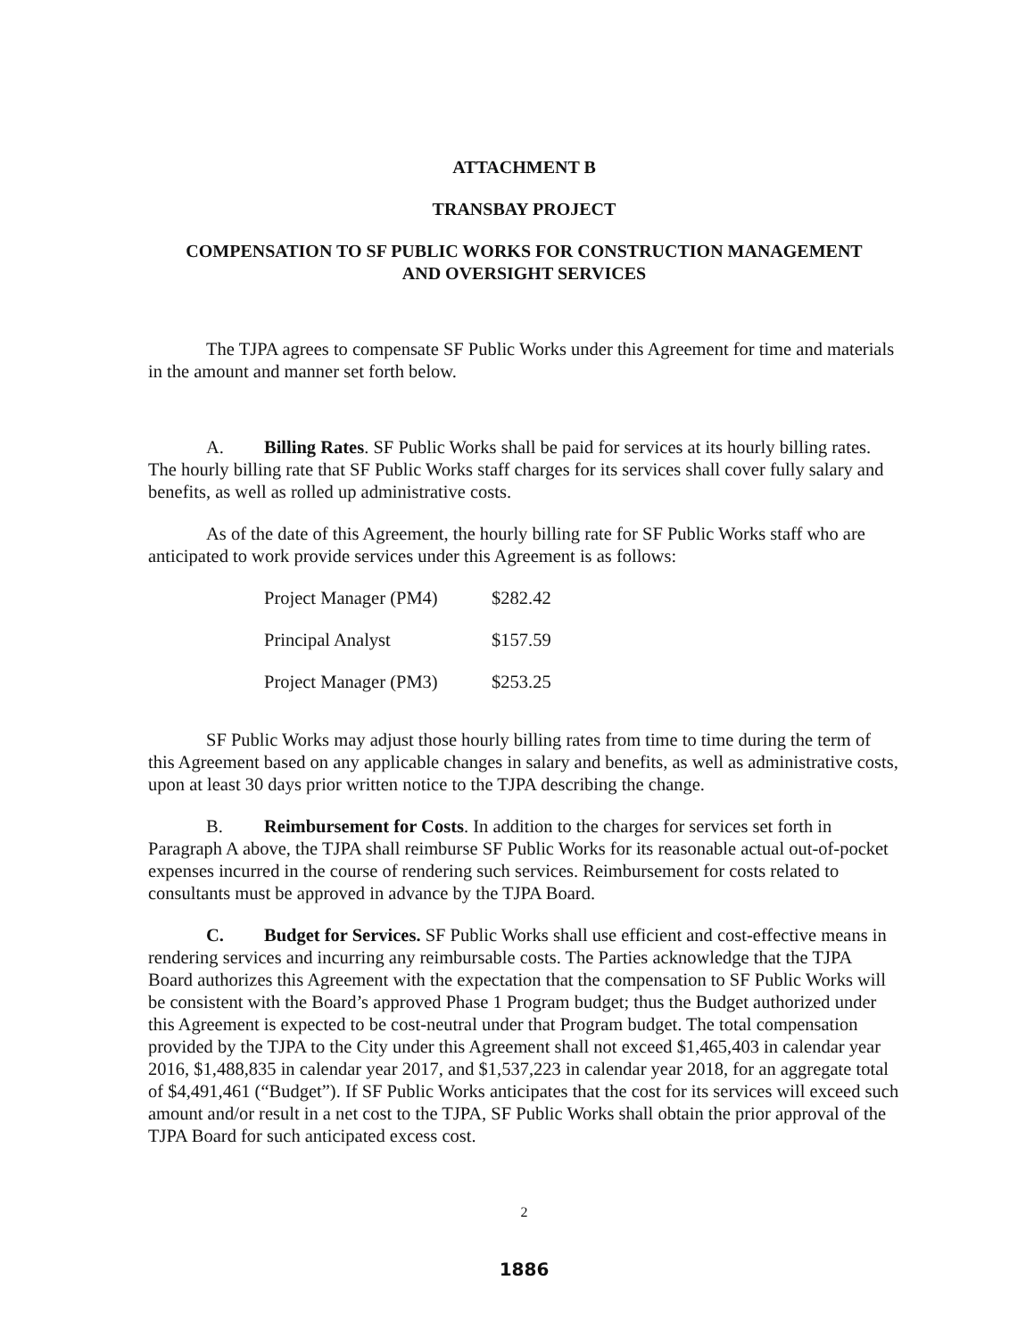ATTACHMENT B
TRANSBAY PROJECT
COMPENSATION TO SF PUBLIC WORKS FOR CONSTRUCTION MANAGEMENT
AND OVERSIGHT SERVICES
The TJPA agrees to compensate SF Public Works under this Agreement for time and materials in the amount and manner set forth below.
A. Billing Rates. SF Public Works shall be paid for services at its hourly billing rates. The hourly billing rate that SF Public Works staff charges for its services shall cover fully salary and benefits, as well as rolled up administrative costs.
As of the date of this Agreement, the hourly billing rate for SF Public Works staff who are anticipated to work provide services under this Agreement is as follows:
| Project Manager (PM4) | $282.42 |
| Principal Analyst | $157.59 |
| Project Manager (PM3) | $253.25 |
SF Public Works may adjust those hourly billing rates from time to time during the term of this Agreement based on any applicable changes in salary and benefits, as well as administrative costs, upon at least 30 days prior written notice to the TJPA describing the change.
B. Reimbursement for Costs. In addition to the charges for services set forth in Paragraph A above, the TJPA shall reimburse SF Public Works for its reasonable actual out-of-pocket expenses incurred in the course of rendering such services. Reimbursement for costs related to consultants must be approved in advance by the TJPA Board.
C. Budget for Services. SF Public Works shall use efficient and cost-effective means in rendering services and incurring any reimbursable costs. The Parties acknowledge that the TJPA Board authorizes this Agreement with the expectation that the compensation to SF Public Works will be consistent with the Board’s approved Phase 1 Program budget; thus the Budget authorized under this Agreement is expected to be cost-neutral under that Program budget. The total compensation provided by the TJPA to the City under this Agreement shall not exceed $1,465,403 in calendar year 2016, $1,488,835 in calendar year 2017, and $1,537,223 in calendar year 2018, for an aggregate total of $4,491,461 (“Budget”). If SF Public Works anticipates that the cost for its services will exceed such amount and/or result in a net cost to the TJPA, SF Public Works shall obtain the prior approval of the TJPA Board for such anticipated excess cost.
2
1886